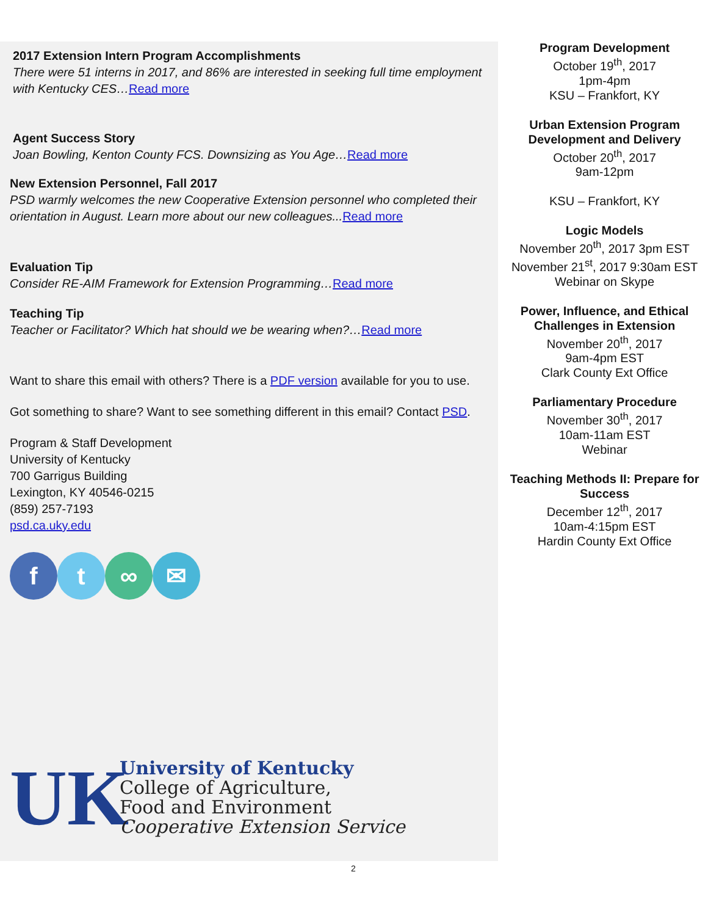2017 Extension Intern Program Accomplishments
There were 51 interns in 2017, and 86% are interested in seeking full time employment with Kentucky CES…Read more
Agent Success Story
Joan Bowling, Kenton County FCS. Downsizing as You Age…Read more
New Extension Personnel, Fall 2017
PSD warmly welcomes the new Cooperative Extension personnel who completed their orientation in August. Learn more about our new colleagues... Read more
Evaluation Tip
Consider RE-AIM Framework for Extension Programming…Read more
Teaching Tip
Teacher or Facilitator? Which hat should we be wearing when?…Read more
Want to share this email with others? There is a PDF version available for you to use.
Got something to share? Want to see something different in this email? Contact PSD.
Program & Staff Development
University of Kentucky
700 Garrigus Building
Lexington, KY 40546-0215
(859) 257-7193
psd.ca.uky.edu
f t ∞ ✉
UK
University of Kentucky
College of Agriculture,
Food and Environment
Cooperative Extension Service
Program Development
October 19<sup>th</sup>, 2017
1pm-4pm
KSU – Frankfort, KY
Urban Extension Program Development and Delivery
October 20<sup>th</sup>, 2017
9am-12pm
KSU – Frankfort, KY
Logic Models
November 20<sup>th</sup>, 2017 3pm EST
November 21<sup>st</sup>, 2017 9:30am EST
Webinar on Skype
Power, Influence, and Ethical Challenges in Extension
November 20<sup>th</sup>, 2017
9am-4pm EST
Clark County Ext Office
Parliamentary Procedure
November 30<sup>th</sup>, 2017
10am-11am EST
Webinar
Teaching Methods II: Prepare for Success
December 12<sup>th</sup>, 2017
10am-4:15pm EST
Hardin County Ext Office
2